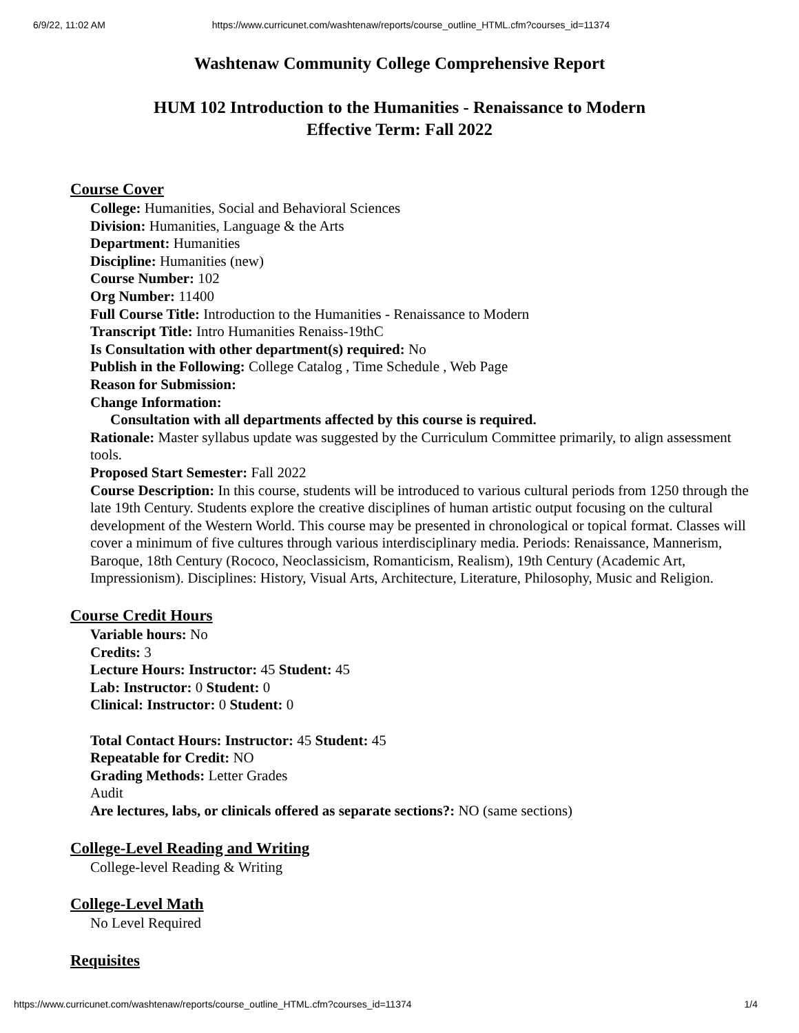6/9/22, 11:02 AM https://www.curricunet.com/washtenaw/reports/course_outline_HTML.cfm?courses_id=11374
Washtenaw Community College Comprehensive Report
HUM 102 Introduction to the Humanities - Renaissance to Modern
Effective Term: Fall 2022
Course Cover
College: Humanities, Social and Behavioral Sciences
Division: Humanities, Language & the Arts
Department: Humanities
Discipline: Humanities (new)
Course Number: 102
Org Number: 11400
Full Course Title: Introduction to the Humanities - Renaissance to Modern
Transcript Title: Intro Humanities Renaiss-19thC
Is Consultation with other department(s) required: No
Publish in the Following: College Catalog , Time Schedule , Web Page
Reason for Submission:
Change Information:
Consultation with all departments affected by this course is required.
Rationale: Master syllabus update was suggested by the Curriculum Committee primarily, to align assessment tools.
Proposed Start Semester: Fall 2022
Course Description: In this course, students will be introduced to various cultural periods from 1250 through the late 19th Century. Students explore the creative disciplines of human artistic output focusing on the cultural development of the Western World. This course may be presented in chronological or topical format. Classes will cover a minimum of five cultures through various interdisciplinary media. Periods: Renaissance, Mannerism, Baroque, 18th Century (Rococo, Neoclassicism, Romanticism, Realism), 19th Century (Academic Art, Impressionism). Disciplines: History, Visual Arts, Architecture, Literature, Philosophy, Music and Religion.
Course Credit Hours
Variable hours: No
Credits: 3
Lecture Hours: Instructor: 45 Student: 45
Lab: Instructor: 0 Student: 0
Clinical: Instructor: 0 Student: 0
Total Contact Hours: Instructor: 45 Student: 45
Repeatable for Credit: NO
Grading Methods: Letter Grades
Audit
Are lectures, labs, or clinicals offered as separate sections?: NO (same sections)
College-Level Reading and Writing
College-level Reading & Writing
College-Level Math
No Level Required
Requisites
https://www.curricunet.com/washtenaw/reports/course_outline_HTML.cfm?courses_id=11374 1/4